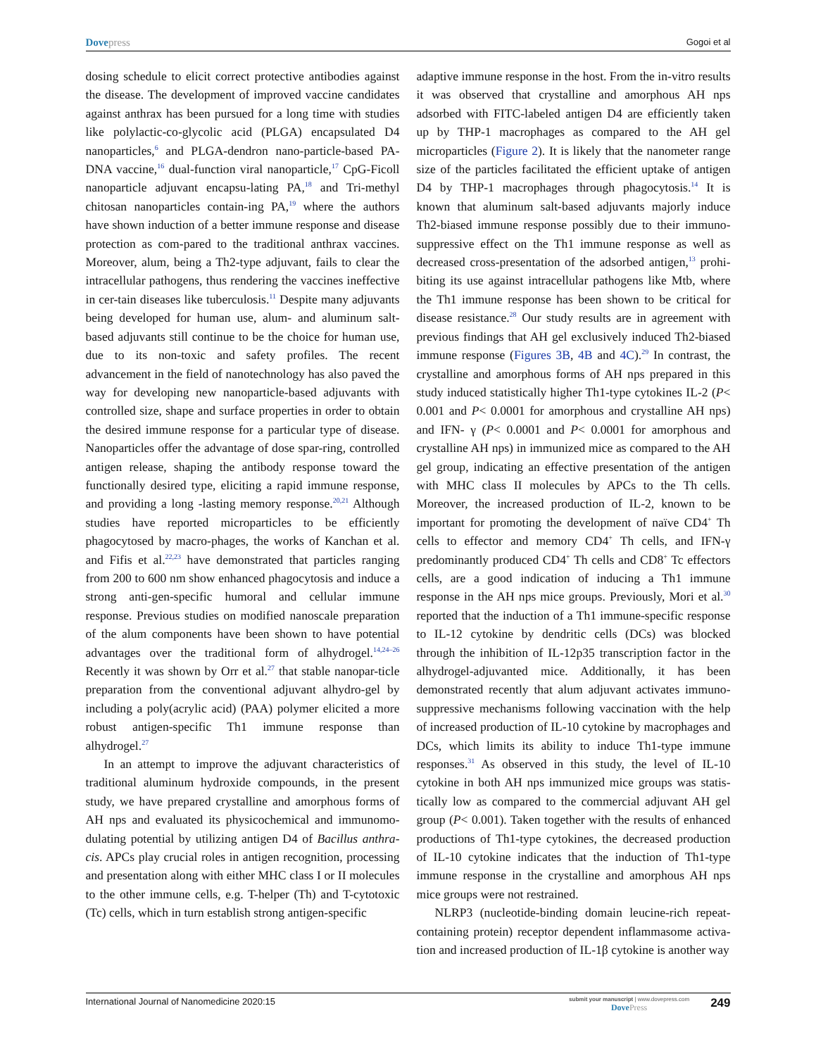Dove press Gogoi et al
dosing schedule to elicit correct protective antibodies against the disease. The development of improved vaccine candidates against anthrax has been pursued for a long time with studies like polylactic-co-glycolic acid (PLGA) encapsulated D4 nanoparticles,<sup>6</sup> and PLGA-dendron nano-particle-based PA-DNA vaccine,<sup>16</sup> dual-function viral nanoparticle,<sup>17</sup> CpG-Ficoll nanoparticle adjuvant encapsu-lating PA,<sup>18</sup> and Tri-methyl chitosan nanoparticles contain-ing PA,<sup>19</sup> where the authors have shown induction of a better immune response and disease protection as com-pared to the traditional anthrax vaccines. Moreover, alum, being a Th2-type adjuvant, fails to clear the intracellular pathogens, thus rendering the vaccines ineffective in cer-tain diseases like tuberculosis.<sup>11</sup> Despite many adjuvants being developed for human use, alum- and aluminum salt-based adjuvants still continue to be the choice for human use, due to its non-toxic and safety profiles. The recent advancement in the field of nanotechnology has also paved the way for developing new nanoparticle-based adjuvants with controlled size, shape and surface properties in order to obtain the desired immune response for a particular type of disease. Nanoparticles offer the advantage of dose spar-ring, controlled antigen release, shaping the antibody response toward the functionally desired type, eliciting a rapid immune response, and providing a long -lasting memory response.<sup>20,21</sup> Although studies have reported microparticles to be efficiently phagocytosed by macro-phages, the works of Kanchan et al. and Fifis et al.<sup>22,23</sup> have demonstrated that particles ranging from 200 to 600 nm show enhanced phagocytosis and induce a strong anti-gen-specific humoral and cellular immune response. Previous studies on modified nanoscale preparation of the alum components have been shown to have potential advantages over the traditional form of alhydrogel.<sup>14,24–26</sup> Recently it was shown by Orr et al.<sup>27</sup> that stable nanopar-ticle preparation from the conventional adjuvant alhydro-gel by including a poly(acrylic acid) (PAA) polymer elicited a more robust antigen-specific Th1 immune response than alhydrogel.<sup>27</sup>
In an attempt to improve the adjuvant characteristics of traditional aluminum hydroxide compounds, in the present study, we have prepared crystalline and amorphous forms of AH nps and evaluated its physicochemical and immunomo-dulating potential by utilizing antigen D4 of Bacillus anthra-cis. APCs play crucial roles in antigen recognition, processing and presentation along with either MHC class I or II molecules to the other immune cells, e.g. T-helper (Th) and T-cytotoxic (Tc) cells, which in turn establish strong antigen-specific
adaptive immune response in the host. From the in-vitro results it was observed that crystalline and amorphous AH nps adsorbed with FITC-labeled antigen D4 are efficiently taken up by THP-1 macrophages as compared to the AH gel microparticles (Figure 2). It is likely that the nanometer range size of the particles facilitated the efficient uptake of antigen D4 by THP-1 macrophages through phagocytosis.<sup>14</sup> It is known that aluminum salt-based adjuvants majorly induce Th2-biased immune response possibly due to their immuno-suppressive effect on the Th1 immune response as well as decreased cross-presentation of the adsorbed antigen,<sup>13</sup> prohi-biting its use against intracellular pathogens like Mtb, where the Th1 immune response has been shown to be critical for disease resistance.<sup>28</sup> Our study results are in agreement with previous findings that AH gel exclusively induced Th2-biased immune response (Figures 3B, 4B and 4C).<sup>29</sup> In contrast, the crystalline and amorphous forms of AH nps prepared in this study induced statistically higher Th1-type cytokines IL-2 (P< 0.001 and P< 0.0001 for amorphous and crystalline AH nps) and IFN- γ (P< 0.0001 and P< 0.0001 for amorphous and crystalline AH nps) in immunized mice as compared to the AH gel group, indicating an effective presentation of the antigen with MHC class II molecules by APCs to the Th cells. Moreover, the increased production of IL-2, known to be important for promoting the development of naïve CD4<sup>+</sup> Th cells to effector and memory CD4<sup>+</sup> Th cells, and IFN-γ predominantly produced CD4<sup>+</sup> Th cells and CD8<sup>+</sup> Tc effectors cells, are a good indication of inducing a Th1 immune response in the AH nps mice groups. Previously, Mori et al.<sup>30</sup> reported that the induction of a Th1 immune-specific response to IL-12 cytokine by dendritic cells (DCs) was blocked through the inhibition of IL-12p35 transcription factor in the alhydrogel-adjuvanted mice. Additionally, it has been demonstrated recently that alum adjuvant activates immuno-suppressive mechanisms following vaccination with the help of increased production of IL-10 cytokine by macrophages and DCs, which limits its ability to induce Th1-type immune responses.<sup>31</sup> As observed in this study, the level of IL-10 cytokine in both AH nps immunized mice groups was statis-tically low as compared to the commercial adjuvant AH gel group (P< 0.001). Taken together with the results of enhanced productions of Th1-type cytokines, the decreased production of IL-10 cytokine indicates that the induction of Th1-type immune response in the crystalline and amorphous AH nps mice groups were not restrained.
NLRP3 (nucleotide-binding domain leucine-rich repeat-containing protein) receptor dependent inflammasome activa-tion and increased production of IL-1β cytokine is another way
International Journal of Nanomedicine 2020:15 submit your manuscript | www.dovepress.com
Dove Press 249